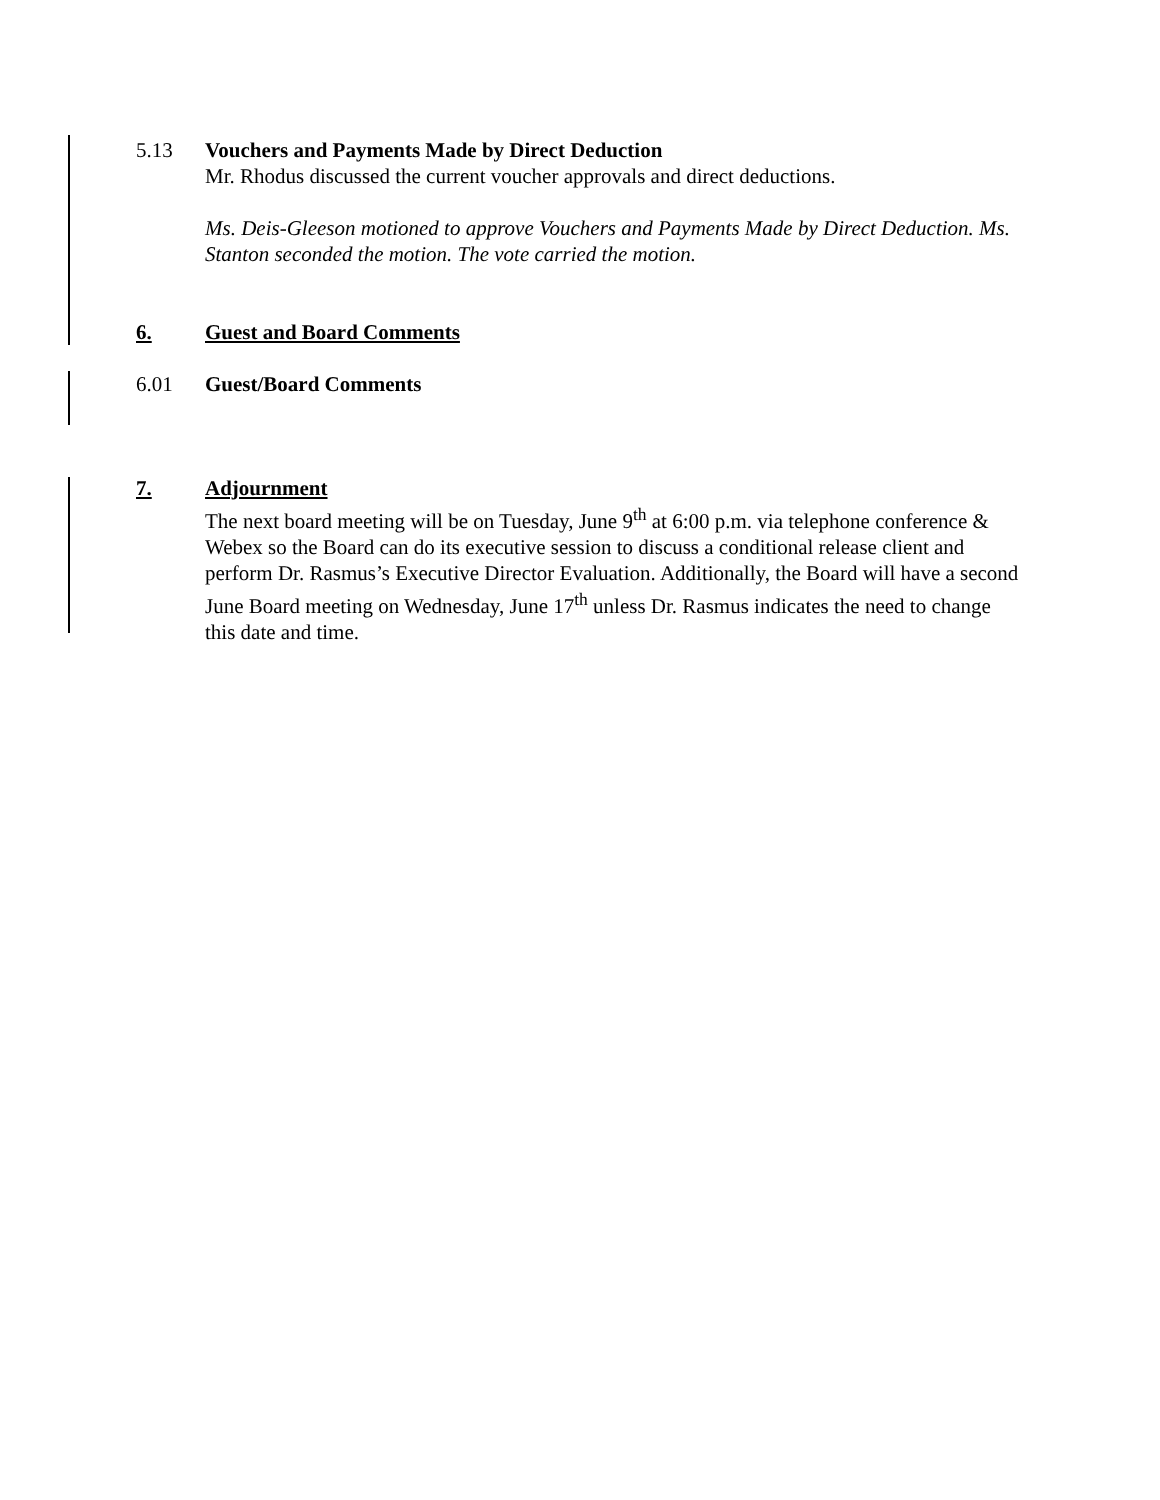5.13 Vouchers and Payments Made by Direct Deduction
Mr. Rhodus discussed the current voucher approvals and direct deductions.
Ms. Deis-Gleeson motioned to approve Vouchers and Payments Made by Direct Deduction. Ms. Stanton seconded the motion. The vote carried the motion.
6. Guest and Board Comments
6.01 Guest/Board Comments
7. Adjournment
The next board meeting will be on Tuesday, June 9<sup>th</sup> at 6:00 p.m. via telephone conference & Webex so the Board can do its executive session to discuss a conditional release client and perform Dr. Rasmus’s Executive Director Evaluation. Additionally, the Board will have a second June Board meeting on Wednesday, June 17<sup>th</sup> unless Dr. Rasmus indicates the need to change this date and time.